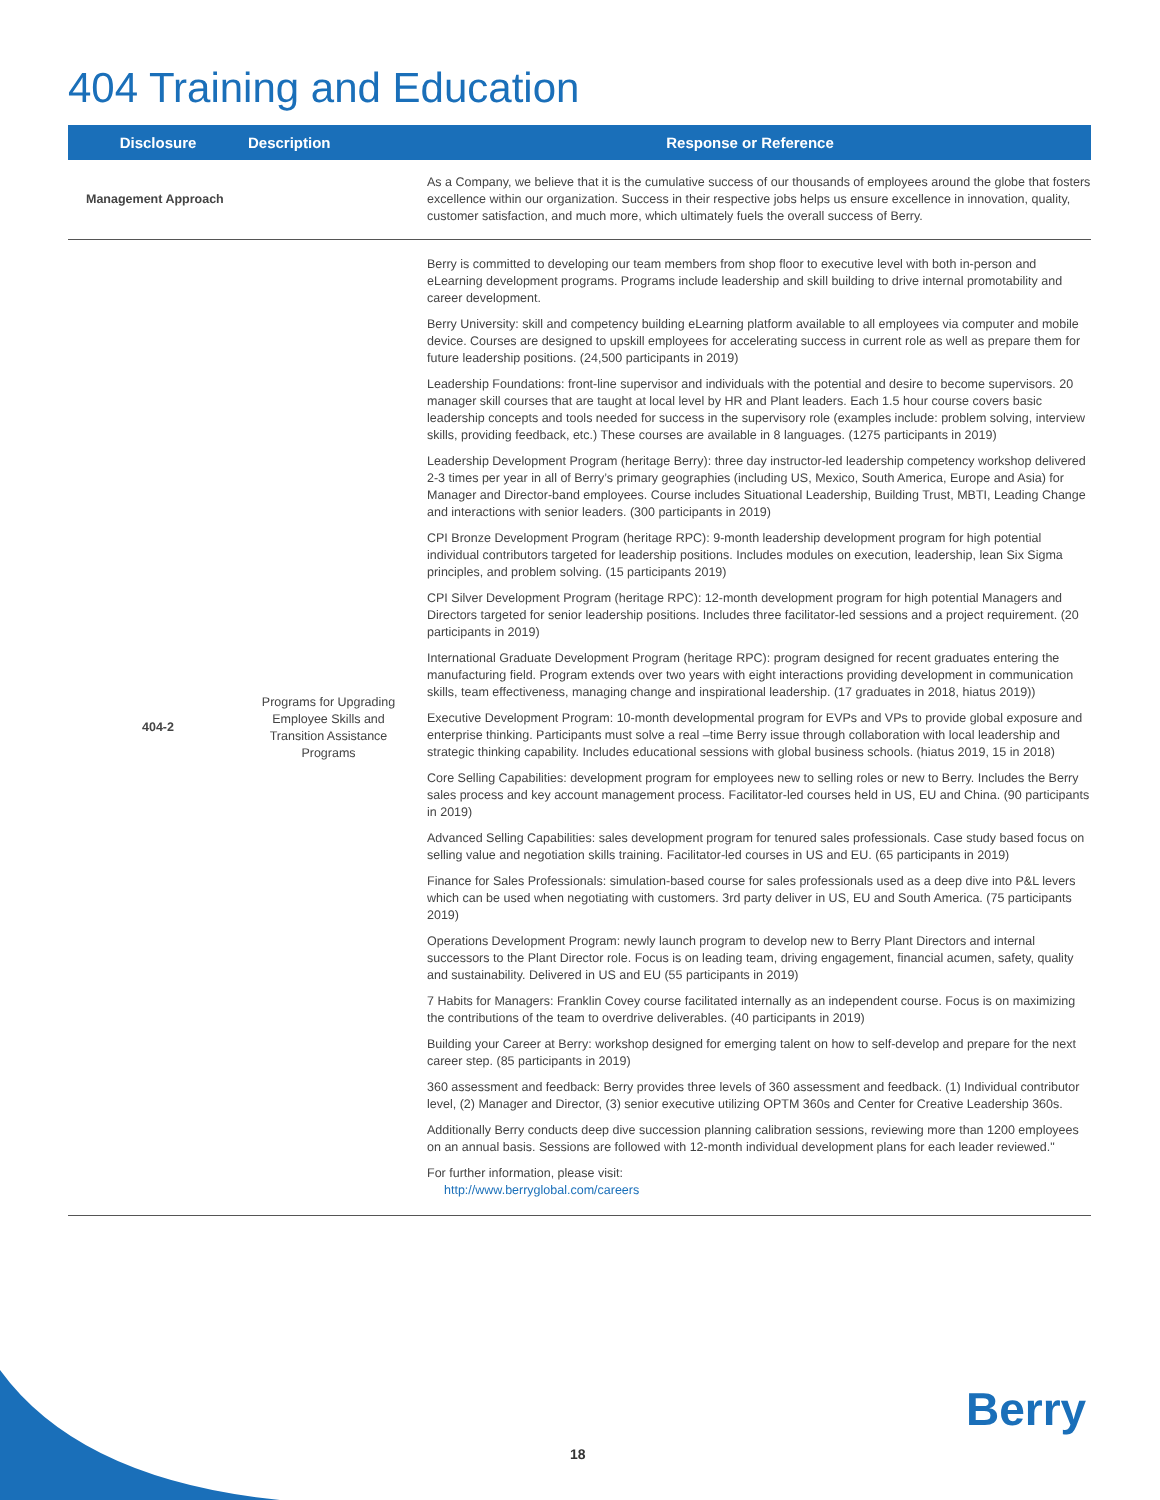404 Training and Education
| Disclosure | Description | Response or Reference |
| --- | --- | --- |
| Management Approach | | As a Company, we believe that it is the cumulative success of our thousands of employees around the globe that fosters excellence within our organization. Success in their respective jobs helps us ensure excellence in innovation, quality, customer satisfaction, and much more, which ultimately fuels the overall success of Berry. |
| 404-2 | Programs for Upgrading Employee Skills and Transition Assistance Programs | Berry is committed to developing our team members from shop floor to executive level with both in-person and eLearning development programs. Programs include leadership and skill building to drive internal promotability and career development. Berry University: skill and competency building eLearning platform available to all employees via computer and mobile device. Courses are designed to upskill employees for accelerating success in current role as well as prepare them for future leadership positions. (24,500 participants in 2019) Leadership Foundations: front-line supervisor and individuals with the potential and desire to become supervisors. 20 manager skill courses that are taught at local level by HR and Plant leaders. Each 1.5 hour course covers basic leadership concepts and tools needed for success in the supervisory role (examples include: problem solving, interview skills, providing feedback, etc.) These courses are available in 8 languages. (1275 participants in 2019) Leadership Development Program (heritage Berry): three day instructor-led leadership competency workshop delivered 2-3 times per year in all of Berry’s primary geographies (including US, Mexico, South America, Europe and Asia) for Manager and Director-band employees. Course includes Situational Leadership, Building Trust, MBTI, Leading Change and interactions with senior leaders. (300 participants in 2019) CPI Bronze Development Program (heritage RPC): 9-month leadership development program for high potential individual contributors targeted for leadership positions. Includes modules on execution, leadership, lean Six Sigma principles, and problem solving. (15 participants 2019) CPI Silver Development Program (heritage RPC): 12-month development program for high potential Managers and Directors targeted for senior leadership positions. Includes three facilitator-led sessions and a project requirement. (20 participants in 2019) International Graduate Development Program (heritage RPC): program designed for recent graduates entering the manufacturing field. Program extends over two years with eight interactions providing development in communication skills, team effectiveness, managing change and inspirational leadership. (17 graduates in 2018, hiatus 2019)) Executive Development Program: 10-month developmental program for EVPs and VPs to provide global exposure and enterprise thinking. Participants must solve a real –time Berry issue through collaboration with local leadership and strategic thinking capability. Includes educational sessions with global business schools. (hiatus 2019, 15 in 2018) Core Selling Capabilities: development program for employees new to selling roles or new to Berry. Includes the Berry sales process and key account management process. Facilitator-led courses held in US, EU and China. (90 participants in 2019) Advanced Selling Capabilities: sales development program for tenured sales professionals. Case study based focus on selling value and negotiation skills training. Facilitator-led courses in US and EU. (65 participants in 2019) Finance for Sales Professionals: simulation-based course for sales professionals used as a deep dive into P&L levers which can be used when negotiating with customers. 3rd party deliver in US, EU and South America. (75 participants 2019) Operations Development Program: newly launch program to develop new to Berry Plant Directors and internal successors to the Plant Director role. Focus is on leading team, driving engagement, financial acumen, safety, quality and sustainability. Delivered in US and EU (55 participants in 2019) 7 Habits for Managers: Franklin Covey course facilitated internally as an independent course. Focus is on maximizing the contributions of the team to overdrive deliverables. (40 participants in 2019) Building your Career at Berry: workshop designed for emerging talent on how to self-develop and prepare for the next career step. (85 participants in 2019) 360 assessment and feedback: Berry provides three levels of 360 assessment and feedback. (1) Individual contributor level, (2) Manager and Director, (3) senior executive utilizing OPTM 360s and Center for Creative Leadership 360s. Additionally Berry conducts deep dive succession planning calibration sessions, reviewing more than 1200 employees on an annual basis. Sessions are followed with 12-month individual development plans for each leader reviewed." For further information, please visit: http://www.berryglobal.com/careers |
18
Berry